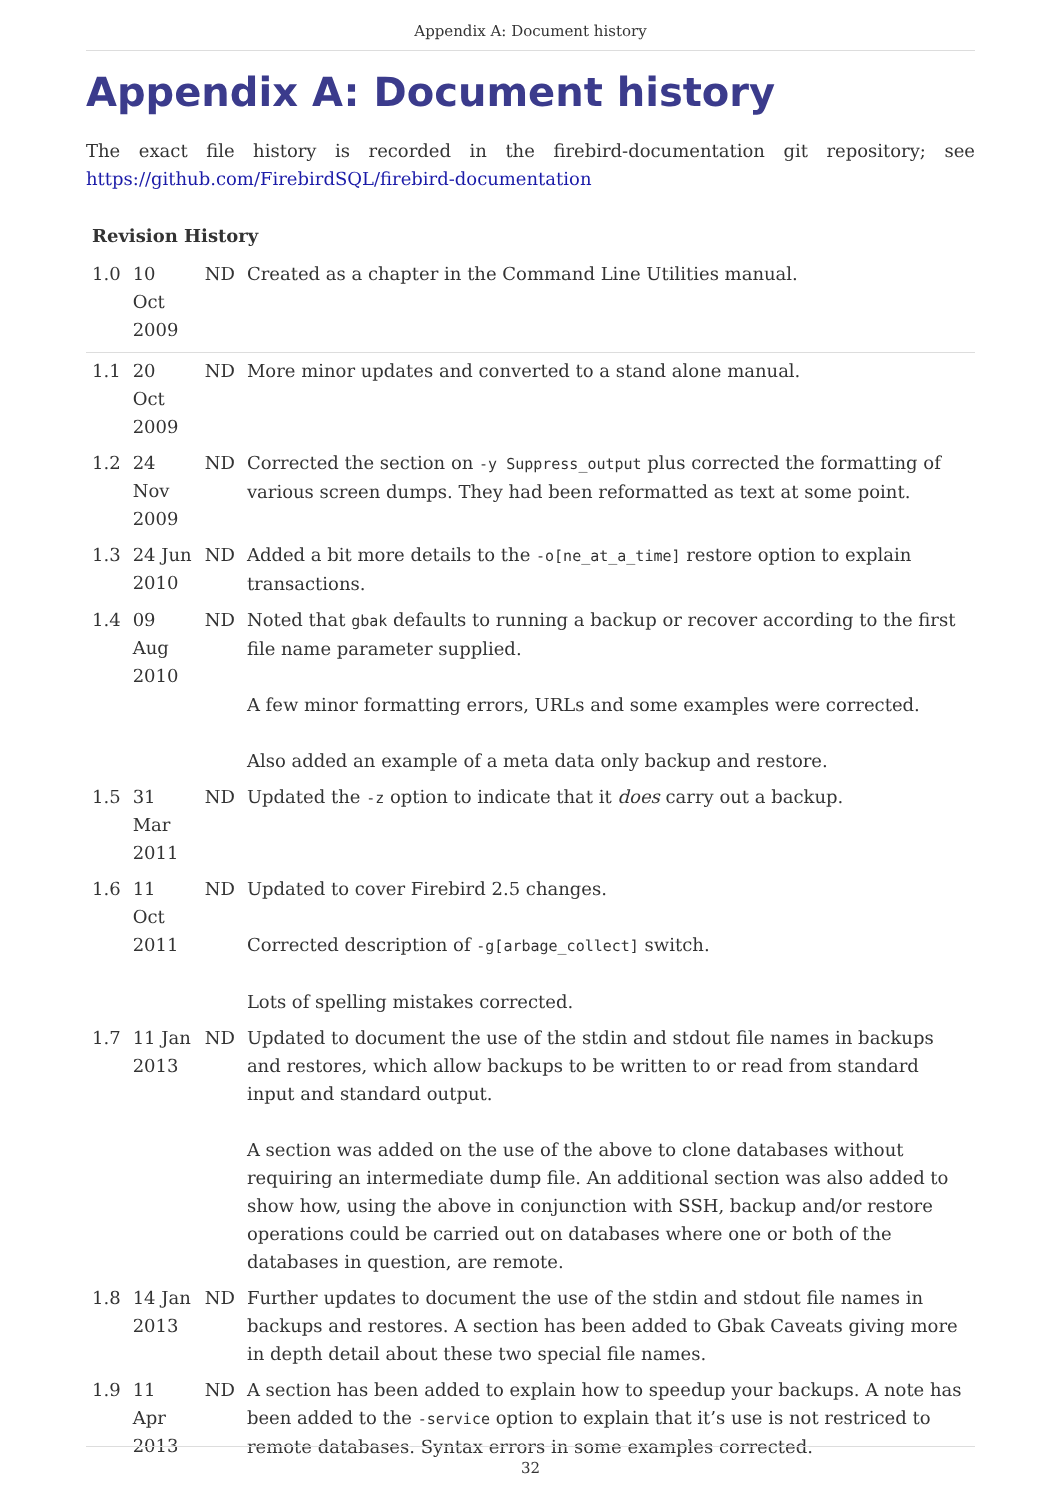Appendix A: Document history
Appendix A: Document history
The exact file history is recorded in the firebird-documentation git repository; see https://github.com/FirebirdSQL/firebird-documentation
Revision History
| 1.0 | 10 Oct 2009 | ND | Created as a chapter in the Command Line Utilities manual. |
| 1.1 | 20 Oct 2009 | ND | More minor updates and converted to a stand alone manual. |
| 1.2 | 24 Nov 2009 | ND | Corrected the section on -y Suppress_output plus corrected the formatting of various screen dumps. They had been reformatted as text at some point. |
| 1.3 | 24 Jun 2010 | ND | Added a bit more details to the -o[ne_at_a_time] restore option to explain transactions. |
| 1.4 | 09 Aug 2010 | ND | Noted that gbak defaults to running a backup or recover according to the first file name parameter supplied. A few minor formatting errors, URLs and some examples were corrected. Also added an example of a meta data only backup and restore. |
| 1.5 | 31 Mar 2011 | ND | Updated the -z option to indicate that it does carry out a backup. |
| 1.6 | 11 Oct 2011 | ND | Updated to cover Firebird 2.5 changes. Corrected description of -g[arbage_collect] switch. Lots of spelling mistakes corrected. |
| 1.7 | 11 Jan 2013 | ND | Updated to document the use of the stdin and stdout file names in backups and restores, which allow backups to be written to or read from standard input and standard output. A section was added on the use of the above to clone databases without requiring an intermediate dump file. An additional section was also added to show how, using the above in conjunction with SSH, backup and/or restore operations could be carried out on databases where one or both of the databases in question, are remote. |
| 1.8 | 14 Jan 2013 | ND | Further updates to document the use of the stdin and stdout file names in backups and restores. A section has been added to Gbak Caveats giving more in depth detail about these two special file names. |
| 1.9 | 11 Apr 2013 | ND | A section has been added to explain how to speedup your backups. A note has been added to the -service option to explain that it’s use is not restriced to remote databases. Syntax errors in some examples corrected. |
32